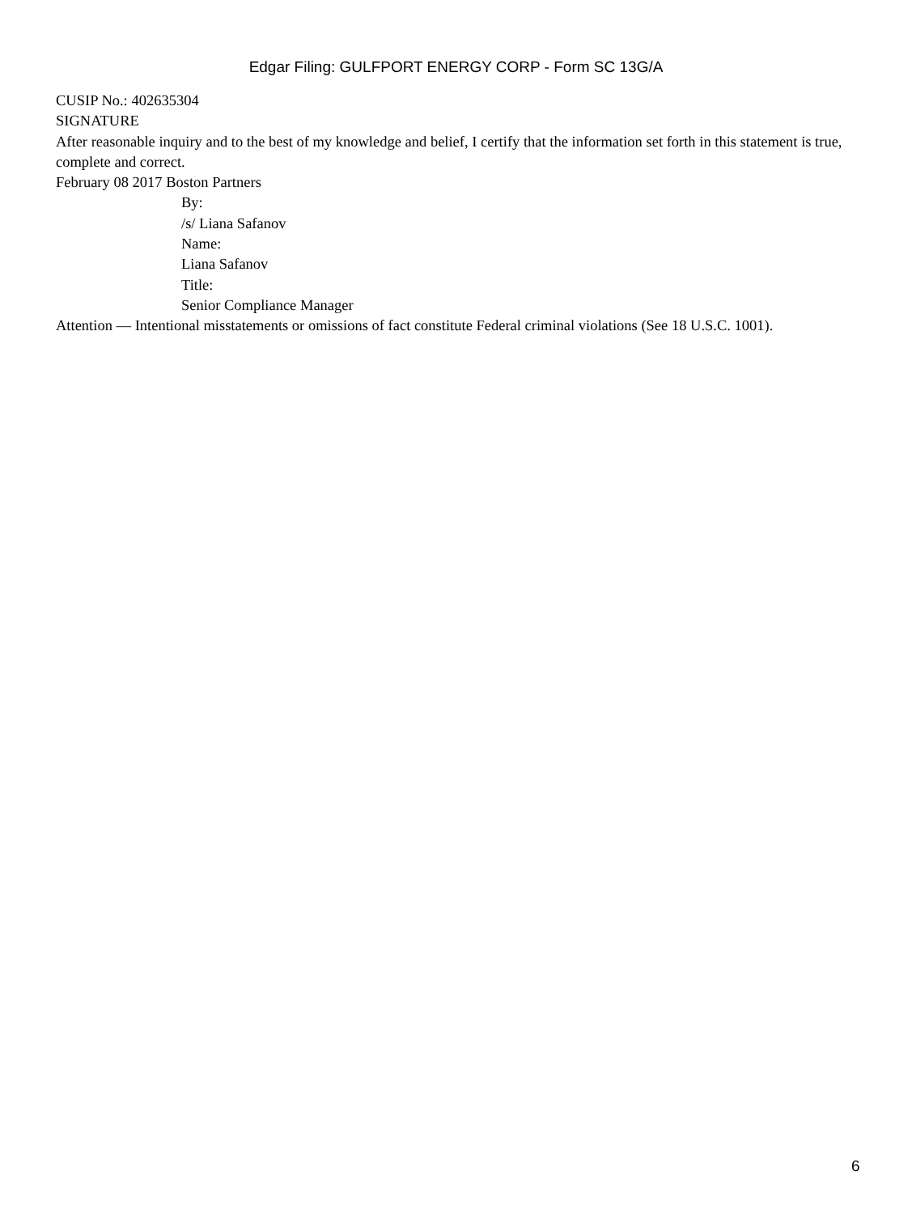Edgar Filing: GULFPORT ENERGY CORP - Form SC 13G/A
CUSIP No.: 402635304
SIGNATURE
After reasonable inquiry and to the best of my knowledge and belief, I certify that the information set forth in this statement is true, complete and correct.
February 08 2017 Boston Partners
By:
/s/ Liana Safanov
Name:
Liana Safanov
Title:
Senior Compliance Manager
Attention — Intentional misstatements or omissions of fact constitute Federal criminal violations (See 18 U.S.C. 1001).
6